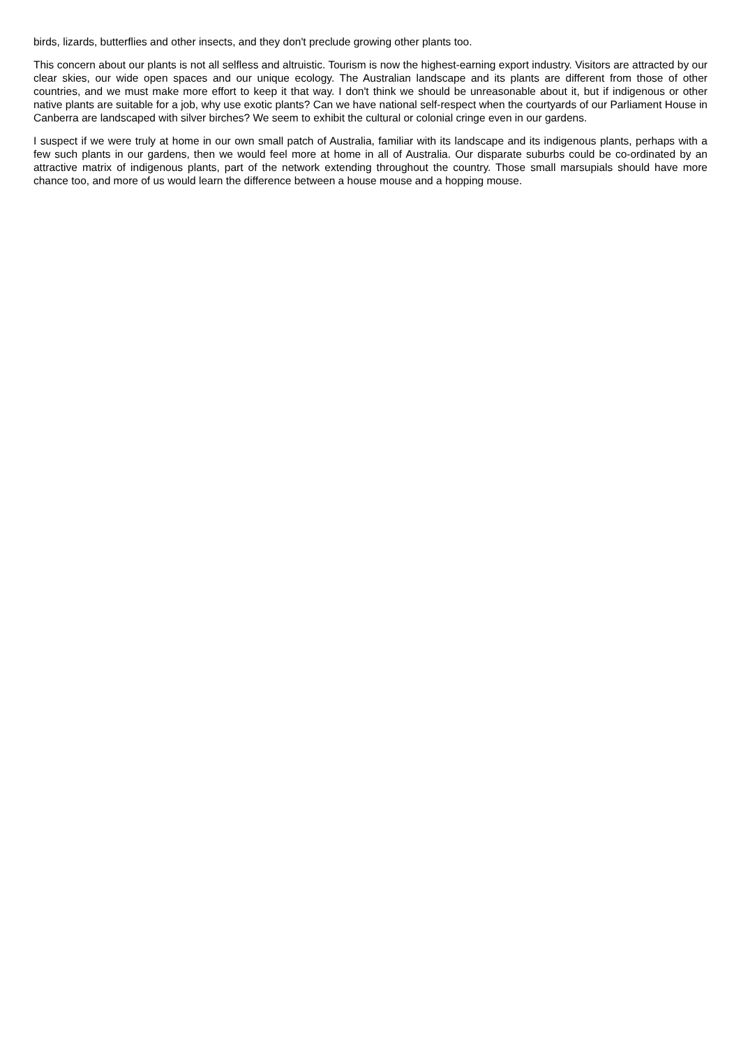birds, lizards, butterflies and other insects, and they don't preclude growing other plants too.
This concern about our plants is not all selfless and altruistic. Tourism is now the highest-earning export industry. Visitors are attracted by our clear skies, our wide open spaces and our unique ecology. The Australian landscape and its plants are different from those of other countries, and we must make more effort to keep it that way. I don't think we should be unreasonable about it, but if indigenous or other native plants are suitable for a job, why use exotic plants? Can we have national self-respect when the courtyards of our Parliament House in Canberra are landscaped with silver birches? We seem to exhibit the cultural or colonial cringe even in our gardens.
I suspect if we were truly at home in our own small patch of Australia, familiar with its landscape and its indigenous plants, perhaps with a few such plants in our gardens, then we would feel more at home in all of Australia. Our disparate suburbs could be co-ordinated by an attractive matrix of indigenous plants, part of the network extending throughout the country. Those small marsupials should have more chance too, and more of us would learn the difference between a house mouse and a hopping mouse.